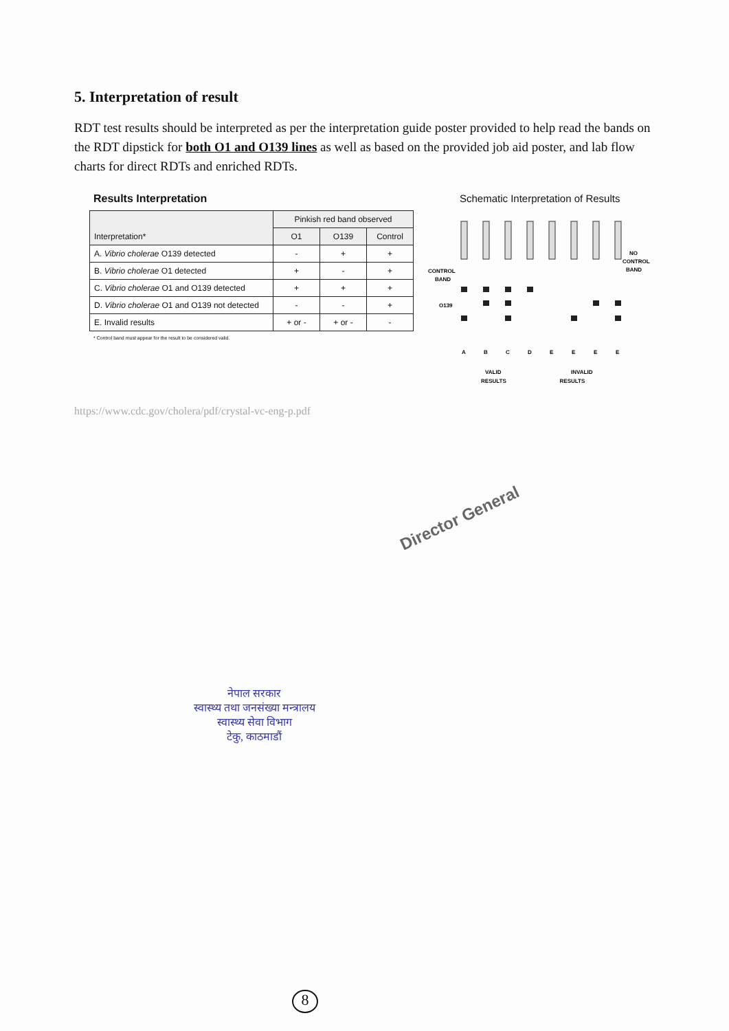5. Interpretation of result
RDT test results should be interpreted as per the interpretation guide poster provided to help read the bands on the RDT dipstick for both O1 and O139 lines as well as based on the provided job aid poster, and lab flow charts for direct RDTs and enriched RDTs.
Results Interpretation
| Interpretation* | Pinkish red band observed | | |
| --- | --- | --- | --- |
| | O1 | O139 | Control |
| A. Vibrio cholerae O139 detected | - | + | + |
| B. Vibrio cholerae O1 detected | + | - | + |
| C. Vibrio cholerae O1 and O139 detected | + | + | + |
| D. Vibrio cholerae O1 and O139 not detected | - | - | + |
| E. Invalid results | + or - | + or - | - |
* Control band must appear for the result to be considered valid.
Schematic Interpretation of Results
CONTROL
BAND
O139
NO
CONTROL
BAND
A
B
C
D
E
E
E
E
VALID
INVALID
RESULTS RESULTS
https://www.cdc.gov/cholera/pdf/crystal-vc-eng-p.pdf
Director General
नेपाल सरकार
स्वास्थ्य तथा जनसंख्या मन्त्रालय
स्वास्थ्य सेवा विभाग
टेकु, काठमाडौं
8